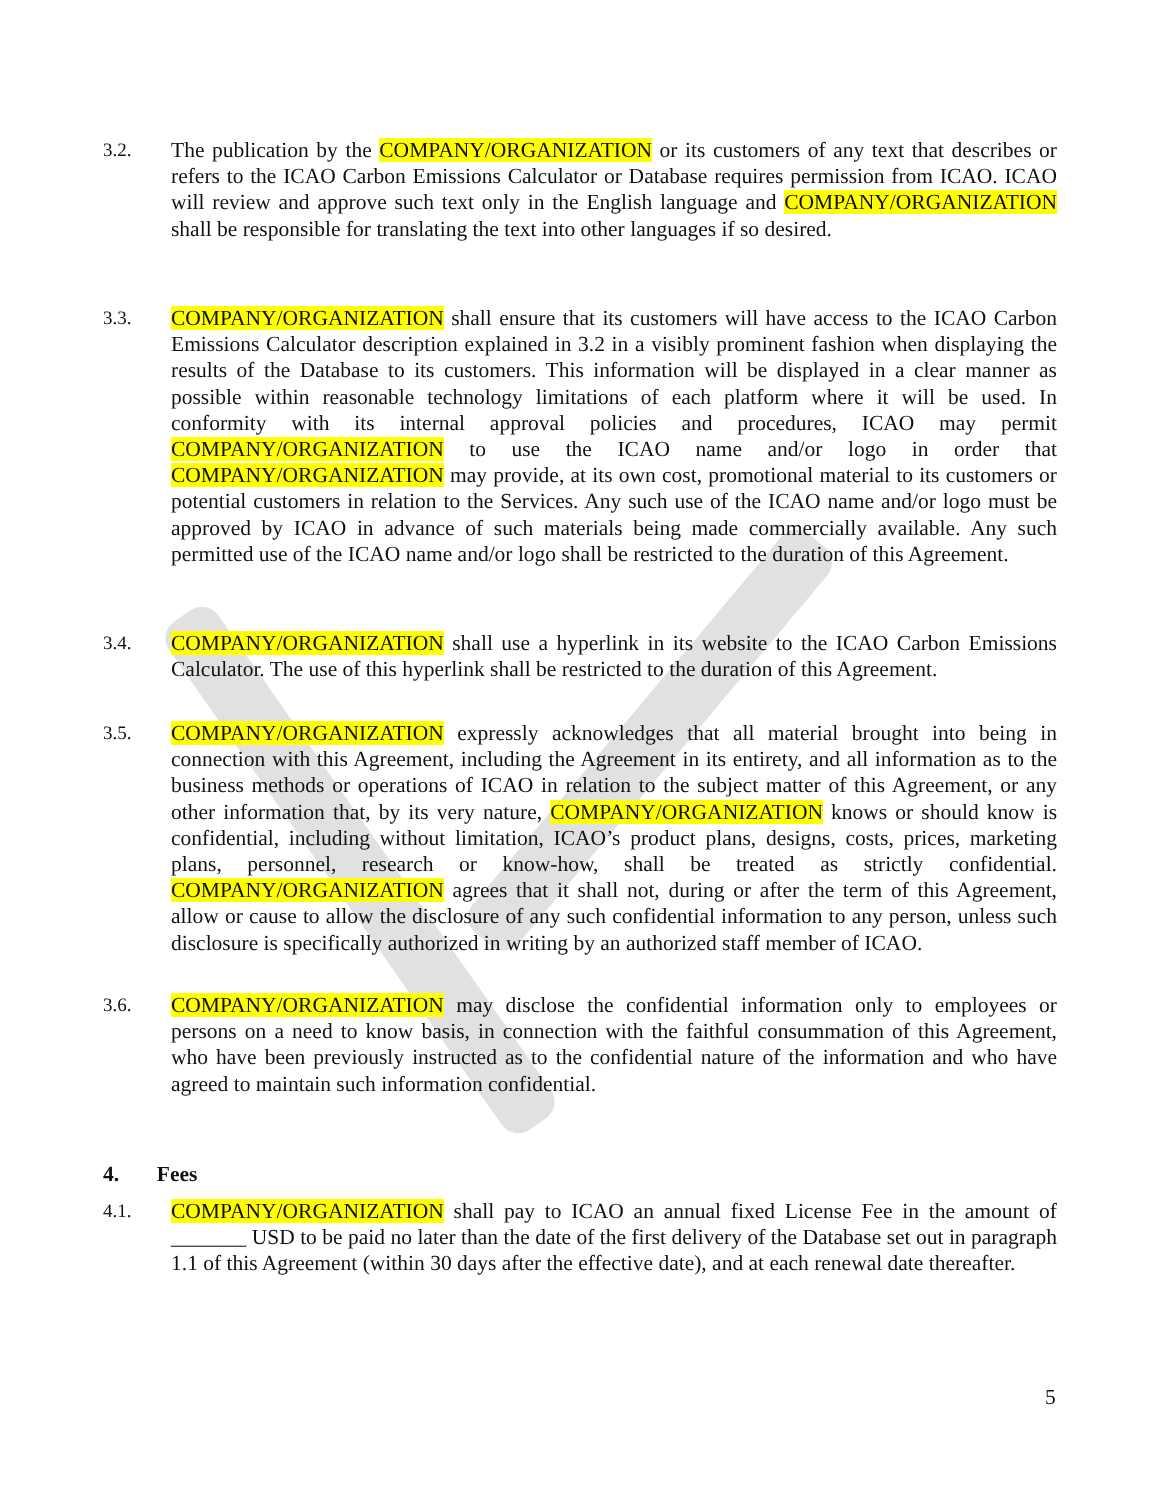3.2. The publication by the COMPANY/ORGANIZATION or its customers of any text that describes or refers to the ICAO Carbon Emissions Calculator or Database requires permission from ICAO. ICAO will review and approve such text only in the English language and COMPANY/ORGANIZATION shall be responsible for translating the text into other languages if so desired.
3.3. COMPANY/ORGANIZATION shall ensure that its customers will have access to the ICAO Carbon Emissions Calculator description explained in 3.2 in a visibly prominent fashion when displaying the results of the Database to its customers. This information will be displayed in a clear manner as possible within reasonable technology limitations of each platform where it will be used. In conformity with its internal approval policies and procedures, ICAO may permit COMPANY/ORGANIZATION to use the ICAO name and/or logo in order that COMPANY/ORGANIZATION may provide, at its own cost, promotional material to its customers or potential customers in relation to the Services. Any such use of the ICAO name and/or logo must be approved by ICAO in advance of such materials being made commercially available. Any such permitted use of the ICAO name and/or logo shall be restricted to the duration of this Agreement.
3.4. COMPANY/ORGANIZATION shall use a hyperlink in its website to the ICAO Carbon Emissions Calculator. The use of this hyperlink shall be restricted to the duration of this Agreement.
3.5. COMPANY/ORGANIZATION expressly acknowledges that all material brought into being in connection with this Agreement, including the Agreement in its entirety, and all information as to the business methods or operations of ICAO in relation to the subject matter of this Agreement, or any other information that, by its very nature, COMPANY/ORGANIZATION knows or should know is confidential, including without limitation, ICAO’s product plans, designs, costs, prices, marketing plans, personnel, research or know-how, shall be treated as strictly confidential. COMPANY/ORGANIZATION agrees that it shall not, during or after the term of this Agreement, allow or cause to allow the disclosure of any such confidential information to any person, unless such disclosure is specifically authorized in writing by an authorized staff member of ICAO.
3.6. COMPANY/ORGANIZATION may disclose the confidential information only to employees or persons on a need to know basis, in connection with the faithful consummation of this Agreement, who have been previously instructed as to the confidential nature of the information and who have agreed to maintain such information confidential.
4. Fees
4.1. COMPANY/ORGANIZATION shall pay to ICAO an annual fixed License Fee in the amount of _______ USD to be paid no later than the date of the first delivery of the Database set out in paragraph 1.1 of this Agreement (within 30 days after the effective date), and at each renewal date thereafter.
5